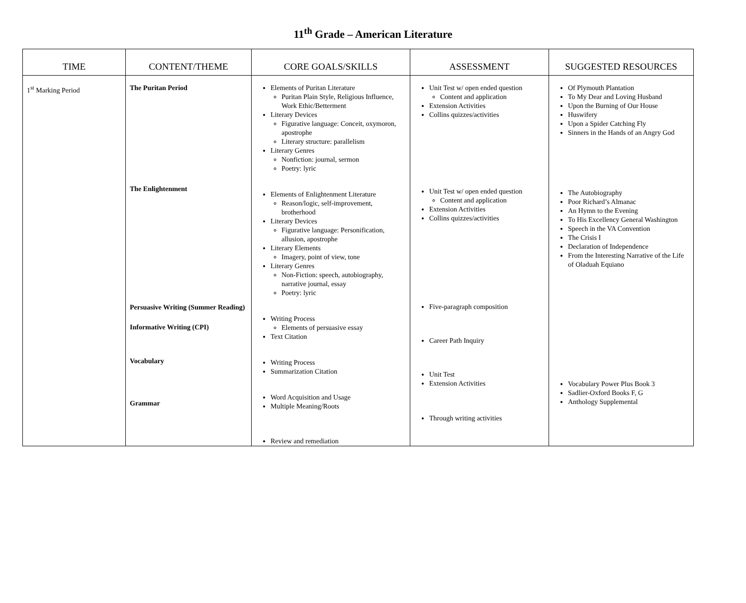11<sup>th</sup> Grade – American Literature
| TIME | CONTENT/THEME | CORE GOALS/SKILLS | ASSESSMENT | SUGGESTED RESOURCES |
| --- | --- | --- | --- | --- |
| 1<sup>st</sup> Marking Period | The Puritan Period The Enlightenment Persuasive Writing (Summer Reading) Informative Writing (CPI) Vocabulary Grammar | Elements of Puritan Literature Puritan Plain Style, Religious Influence, Work Ethic/Betterment Literary Devices Figurative language: Conceit, oxymoron, apostrophe Literary structure: parallelism Literary Genres Nonfiction: journal, sermon Poetry: lyric Elements of Enlightenment Literature Reason/logic, self-improvement, brotherhood Literary Devices Figurative language: Personification, allusion, apostrophe Literary Elements Imagery, point of view, tone Literary Genres Non-Fiction: speech, autobiography, narrative journal, essay Poetry: lyric Writing Process Elements of persuasive essay Text Citation Writing Process Summarization Citation Word Acquisition and Usage Multiple Meaning/Roots Review and remediation | Unit Test w/ open ended question Content and application Extension Activities Collins quizzes/activities Unit Test w/ open ended question Content and application Extension Activities Collins quizzes/activities Five-paragraph composition Career Path Inquiry Unit Test Extension Activities Through writing activities | Of Plymouth Plantation To My Dear and Loving Husband Upon the Burning of Our House Huswifery Upon a Spider Catching Fly Sinners in the Hands of an Angry God The Autobiography Poor Richard’s Almanac An Hymn to the Evening To His Excellency General Washington Speech in the VA Convention The Crisis I Declaration of Independence From the Interesting Narrative of the Life of Oladuah Equiano Vocabulary Power Plus Book 3 Sadlier-Oxford Books F, G Anthology Supplemental |